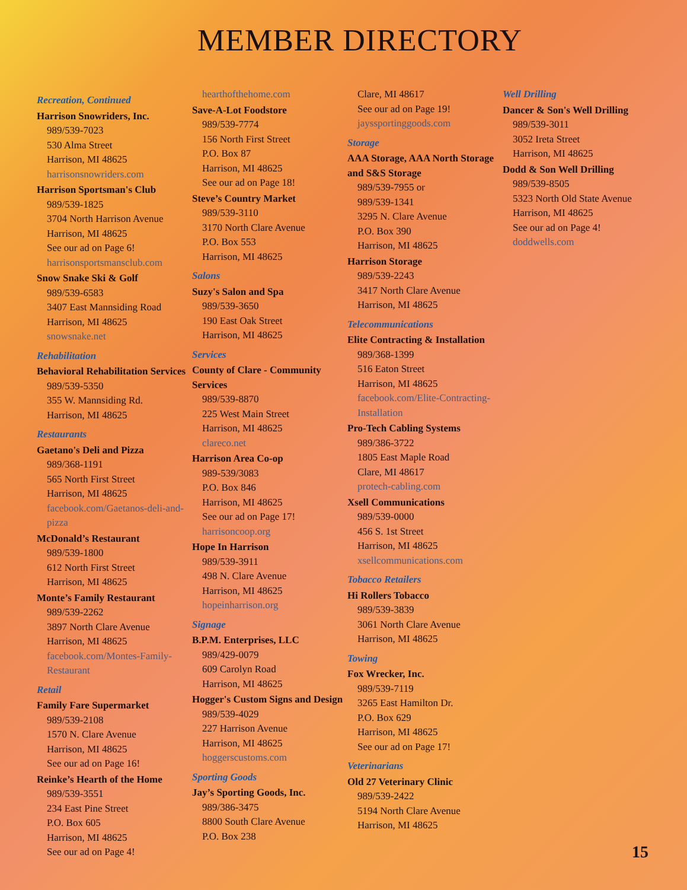MEMBER DIRECTORY
Recreation, Continued
Harrison Snowriders, Inc.
989/539-7023
530 Alma Street
Harrison, MI 48625
harrisonsnowriders.com
Harrison Sportsman's Club
989/539-1825
3704 North Harrison Avenue
Harrison, MI 48625
See our ad on Page 6!
harrisonsportsmansclub.com
Snow Snake Ski & Golf
989/539-6583
3407 East Mannsiding Road
Harrison, MI 48625
snowsnake.net
Rehabilitation
Behavioral Rehabilitation Services
989/539-5350
355 W. Mannsiding Rd.
Harrison, MI 48625
Restaurants
Gaetano's Deli and Pizza
989/368-1191
565 North First Street
Harrison, MI 48625
facebook.com/Gaetanos-deli-and-pizza
McDonald’s Restaurant
989/539-1800
612 North First Street
Harrison, MI 48625
Monte’s Family Restaurant
989/539-2262
3897 North Clare Avenue
Harrison, MI 48625
facebook.com/Montes-Family-Restaurant
Retail
Family Fare Supermarket
989/539-2108
1570 N. Clare Avenue
Harrison, MI 48625
See our ad on Page 16!
Reinke’s Hearth of the Home
989/539-3551
234 East Pine Street
P.O. Box 605
Harrison, MI 48625
See our ad on Page 4!
hearthofthehome.com
Save-A-Lot Foodstore
989/539-7774
156 North First Street
P.O. Box 87
Harrison, MI 48625
See our ad on Page 18!
Steve’s Country Market
989/539-3110
3170 North Clare Avenue
P.O. Box 553
Harrison, MI 48625
Salons
Suzy's Salon and Spa
989/539-3650
190 East Oak Street
Harrison, MI 48625
Services
County of Clare - Community Services
989/539-8870
225 West Main Street
Harrison, MI 48625
clareco.net
Harrison Area Co-op
989-539/3083
P.O. Box 846
Harrison, MI 48625
See our ad on Page 17!
harrisoncoop.org
Hope In Harrison
989/539-3911
498 N. Clare Avenue
Harrison, MI 48625
hopeinharrison.org
Signage
B.P.M. Enterprises, LLC
989/429-0079
609 Carolyn Road
Harrison, MI 48625
Hogger's Custom Signs and Design
989/539-4029
227 Harrison Avenue
Harrison, MI 48625
hoggerscustoms.com
Sporting Goods
Jay’s Sporting Goods, Inc.
989/386-3475
8800 South Clare Avenue
P.O. Box 238
Clare, MI 48617
See our ad on Page 19!
jayssportinggoods.com
Storage
AAA Storage, AAA North Storage and S&S Storage
989/539-7955 or
989/539-1341
3295 N. Clare Avenue
P.O. Box 390
Harrison, MI 48625
Harrison Storage
989/539-2243
3417 North Clare Avenue
Harrison, MI 48625
Telecommunications
Elite Contracting & Installation
989/368-1399
516 Eaton Street
Harrison, MI 48625
facebook.com/Elite-Contracting-Installation
Pro-Tech Cabling Systems
989/386-3722
1805 East Maple Road
Clare, MI 48617
protech-cabling.com
Xsell Communications
989/539-0000
456 S. 1st Street
Harrison, MI 48625
xsellcommunications.com
Tobacco Retailers
Hi Rollers Tobacco
989/539-3839
3061 North Clare Avenue
Harrison, MI 48625
Towing
Fox Wrecker, Inc.
989/539-7119
3265 East Hamilton Dr.
P.O. Box 629
Harrison, MI 48625
See our ad on Page 17!
Veterinarians
Old 27 Veterinary Clinic
989/539-2422
5194 North Clare Avenue
Harrison, MI 48625
Well Drilling
Dancer & Son's Well Drilling
989/539-3011
3052 Ireta Street
Harrison, MI 48625
Dodd & Son Well Drilling
989/539-8505
5323 North Old State Avenue
Harrison, MI 48625
See our ad on Page 4!
doddwells.com
15